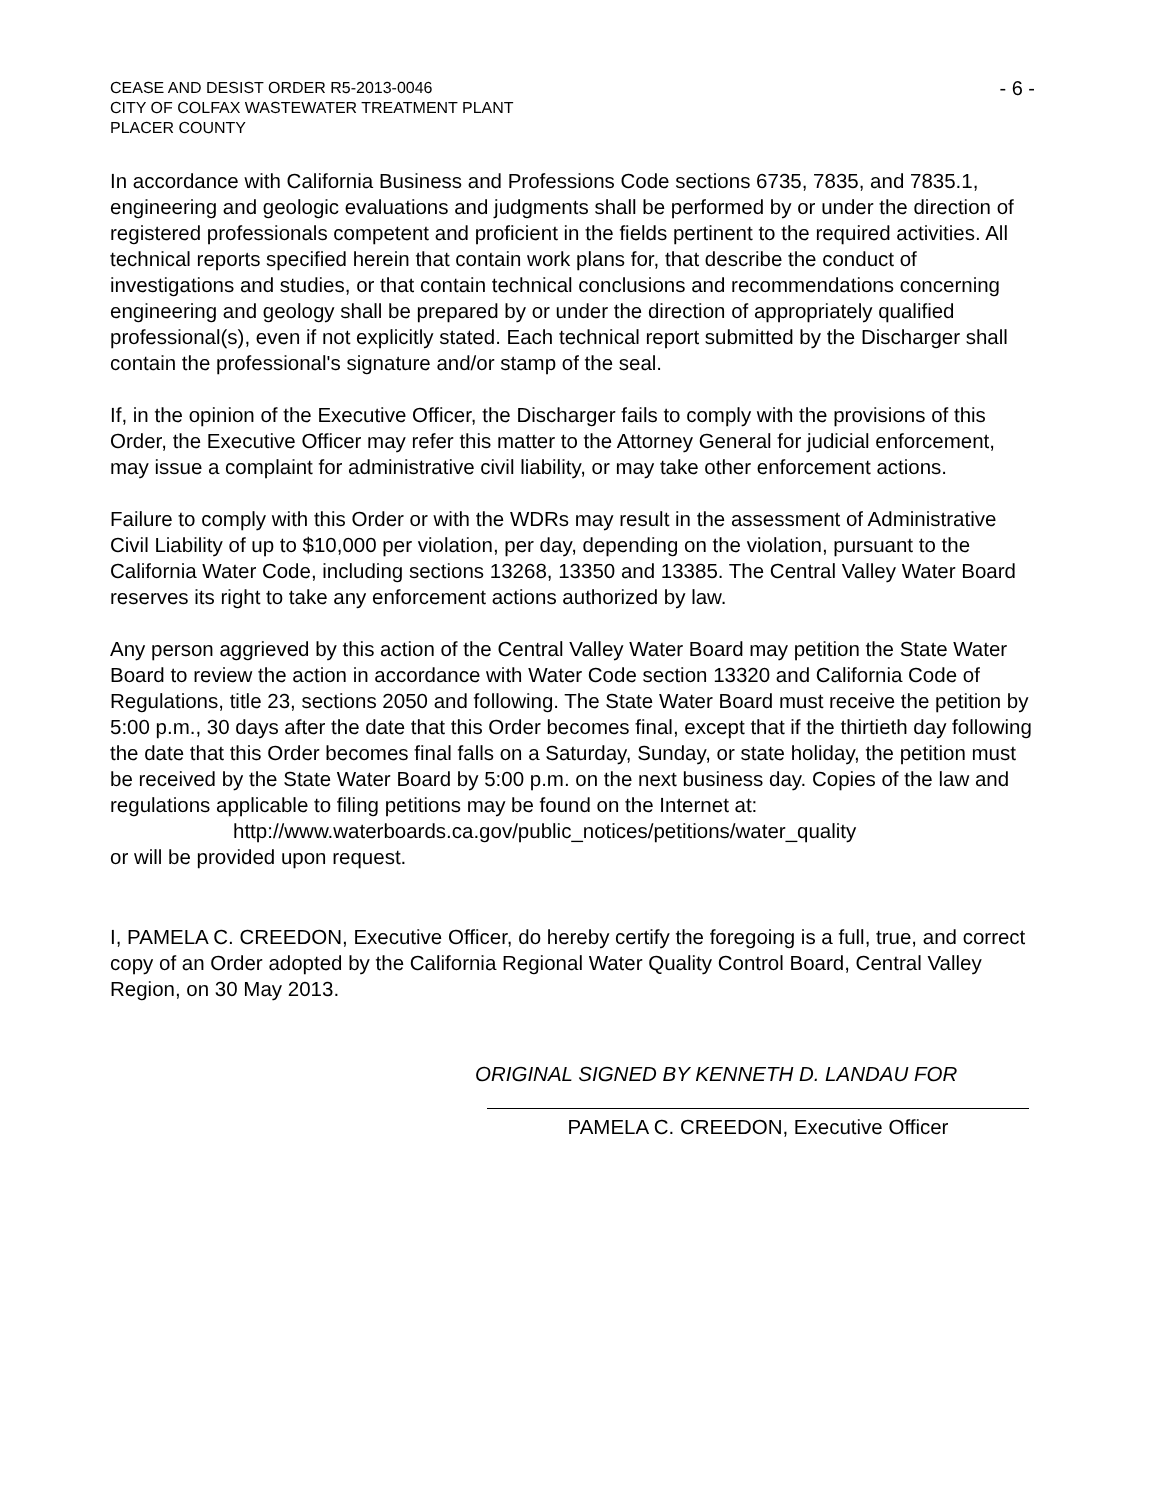CEASE AND DESIST ORDER R5-2013-0046
CITY OF COLFAX WASTEWATER TREATMENT PLANT
PLACER COUNTY
- 6 -
In accordance with California Business and Professions Code sections 6735, 7835, and 7835.1, engineering and geologic evaluations and judgments shall be performed by or under the direction of registered professionals competent and proficient in the fields pertinent to the required activities. All technical reports specified herein that contain work plans for, that describe the conduct of investigations and studies, or that contain technical conclusions and recommendations concerning engineering and geology shall be prepared by or under the direction of appropriately qualified professional(s), even if not explicitly stated. Each technical report submitted by the Discharger shall contain the professional's signature and/or stamp of the seal.
If, in the opinion of the Executive Officer, the Discharger fails to comply with the provisions of this Order, the Executive Officer may refer this matter to the Attorney General for judicial enforcement, may issue a complaint for administrative civil liability, or may take other enforcement actions.
Failure to comply with this Order or with the WDRs may result in the assessment of Administrative Civil Liability of up to $10,000 per violation, per day, depending on the violation, pursuant to the California Water Code, including sections 13268, 13350 and 13385. The Central Valley Water Board reserves its right to take any enforcement actions authorized by law.
Any person aggrieved by this action of the Central Valley Water Board may petition the State Water Board to review the action in accordance with Water Code section 13320 and California Code of Regulations, title 23, sections 2050 and following. The State Water Board must receive the petition by 5:00 p.m., 30 days after the date that this Order becomes final, except that if the thirtieth day following the date that this Order becomes final falls on a Saturday, Sunday, or state holiday, the petition must be received by the State Water Board by 5:00 p.m. on the next business day. Copies of the law and regulations applicable to filing petitions may be found on the Internet at:
http://www.waterboards.ca.gov/public_notices/petitions/water_quality
or will be provided upon request.
I, PAMELA C. CREEDON, Executive Officer, do hereby certify the foregoing is a full, true, and correct copy of an Order adopted by the California Regional Water Quality Control Board, Central Valley Region, on 30 May 2013.
ORIGINAL SIGNED BY KENNETH D. LANDAU FOR
PAMELA C. CREEDON, Executive Officer